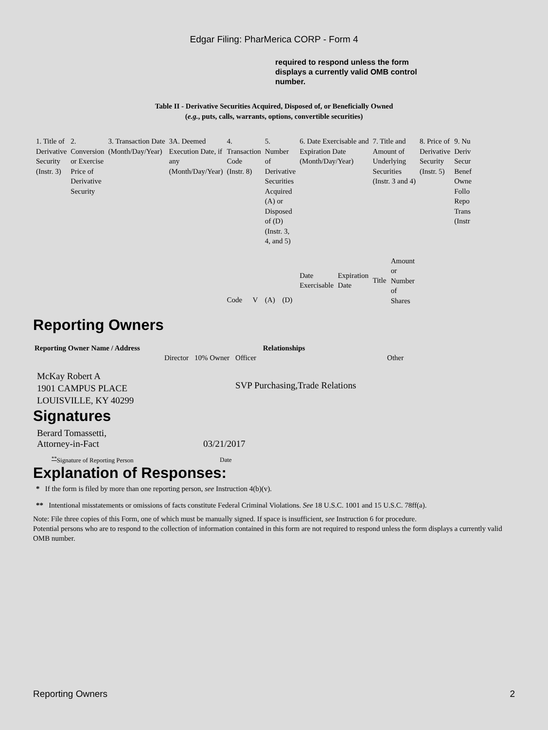Edgar Filing: PharMerica CORP - Form 4
required to respond unless the form displays a currently valid OMB control number.
Table II - Derivative Securities Acquired, Disposed of, or Beneficially Owned
(e.g., puts, calls, warrants, options, convertible securities)
| 1. Title of Derivative Security (Instr. 3) | 2. Conversion or Exercise Price of Derivative Security | 3. Transaction Date (Month/Day/Year) | 3A. Deemed Execution Date, if any (Month/Day/Year) | 4. Transaction Code (Instr. 8) | | 5. Number of Derivative Securities Acquired (A) or Disposed of (D) (Instr. 3, 4, and 5) | | 6. Date Exercisable and Expiration Date (Month/Day/Year) | | 7. Title and Amount of Underlying Securities (Instr. 3 and 4) | | 8. Price of Derivative Security (Instr. 5) | 9. Nu Deriv Secur Benef Owne Follo Repo Trans (Instr |
| | | | | Code | V | (A) | (D) | Date Exercisable | Expiration Date | Title | Amount or Number of Shares | | |
Reporting Owners
| Reporting Owner Name / Address | Relationships | | | |
| --- | --- | --- | --- | --- |
| | Director | 10% Owner | Officer | Other |
| McKay Robert A 1901 CAMPUS PLACE LOUISVILLE, KY 40299 | | | SVP Purchasing,Trade Relations | |
Signatures
| Berard Tomassetti, Attorney-in-Fact | 03/21/2017 |
| <sup>**</sup> Signature of Reporting Person | Date |
Explanation of Responses:
* If the form is filed by more than one reporting person, see Instruction 4(b)(v).
** Intentional misstatements or omissions of facts constitute Federal Criminal Violations. See 18 U.S.C. 1001 and 15 U.S.C. 78ff(a).
Note: File three copies of this Form, one of which must be manually signed. If space is insufficient, see Instruction 6 for procedure.
Potential persons who are to respond to the collection of information contained in this form are not required to respond unless the form displays a currently valid OMB number.
Reporting Owners 2